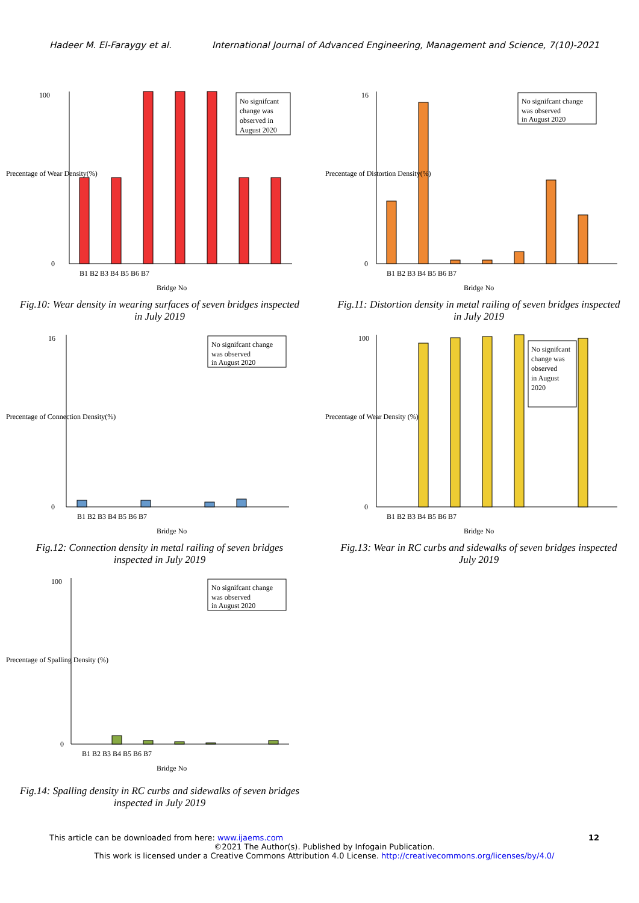Hadeer M. El-Faraygy et al. International Journal of Advanced Engineering, Management and Science, 7(10)-2021
100
0
No signifcant
change was
observed in
August 2020
B1 B2 B3 B4 B5 B6 B7
Bridge No
Precentage of Wear Density(%)
Fig.10: Wear density in wearing surfaces of seven bridges inspected in July 2019
16
0
No signifcant change
was observed
in August 2020
B1 B2 B3 B4 B5 B6 B7
Bridge No
Precentage of Distortion Density(%)
Fig.11: Distortion density in metal railing of seven bridges inspected in July 2019
16
0
No signifcant change
was observed
in August 2020
B1 B2 B3 B4 B5 B6 B7
Bridge No
Precentage of Connection Density(%)
Fig.12: Connection density in metal railing of seven bridges inspected in July 2019
100
0
No signifcant
change was
observed
in August
2020
B1 B2 B3 B4 B5 B6 B7
Bridge No
Precentage of Wear Density (%)
Fig.13: Wear in RC curbs and sidewalks of seven bridges inspected July 2019
100
0
No signifcant change
was observed
in August 2020
B1 B2 B3 B4 B5 B6 B7
Bridge No
Precentage of Spalling Density (%)
Fig.14: Spalling density in RC curbs and sidewalks of seven bridges inspected in July 2019
This article can be downloaded from here: www.ijaems.com 12
©2021 The Author(s). Published by Infogain Publication.
This work is licensed under a Creative Commons Attribution 4.0 License. http://creativecommons.org/licenses/by/4.0/